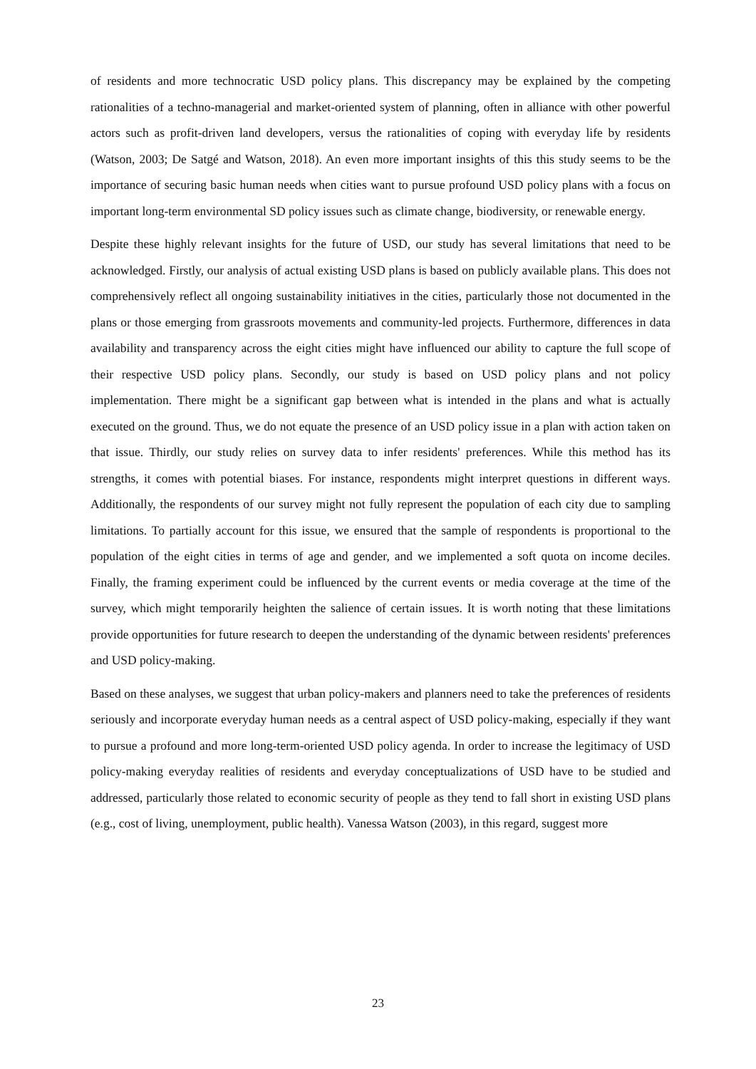of residents and more technocratic USD policy plans. This discrepancy may be explained by the competing rationalities of a techno-managerial and market-oriented system of planning, often in alliance with other powerful actors such as profit-driven land developers, versus the rationalities of coping with everyday life by residents (Watson, 2003; De Satgé and Watson, 2018). An even more important insights of this this study seems to be the importance of securing basic human needs when cities want to pursue profound USD policy plans with a focus on important long-term environmental SD policy issues such as climate change, biodiversity, or renewable energy.
Despite these highly relevant insights for the future of USD, our study has several limitations that need to be acknowledged. Firstly, our analysis of actual existing USD plans is based on publicly available plans. This does not comprehensively reflect all ongoing sustainability initiatives in the cities, particularly those not documented in the plans or those emerging from grassroots movements and community-led projects. Furthermore, differences in data availability and transparency across the eight cities might have influenced our ability to capture the full scope of their respective USD policy plans. Secondly, our study is based on USD policy plans and not policy implementation. There might be a significant gap between what is intended in the plans and what is actually executed on the ground. Thus, we do not equate the presence of an USD policy issue in a plan with action taken on that issue. Thirdly, our study relies on survey data to infer residents' preferences. While this method has its strengths, it comes with potential biases. For instance, respondents might interpret questions in different ways. Additionally, the respondents of our survey might not fully represent the population of each city due to sampling limitations. To partially account for this issue, we ensured that the sample of respondents is proportional to the population of the eight cities in terms of age and gender, and we implemented a soft quota on income deciles. Finally, the framing experiment could be influenced by the current events or media coverage at the time of the survey, which might temporarily heighten the salience of certain issues. It is worth noting that these limitations provide opportunities for future research to deepen the understanding of the dynamic between residents' preferences and USD policy-making.
Based on these analyses, we suggest that urban policy-makers and planners need to take the preferences of residents seriously and incorporate everyday human needs as a central aspect of USD policy-making, especially if they want to pursue a profound and more long-term-oriented USD policy agenda. In order to increase the legitimacy of USD policy-making everyday realities of residents and everyday conceptualizations of USD have to be studied and addressed, particularly those related to economic security of people as they tend to fall short in existing USD plans (e.g., cost of living, unemployment, public health). Vanessa Watson (2003), in this regard, suggest more
23